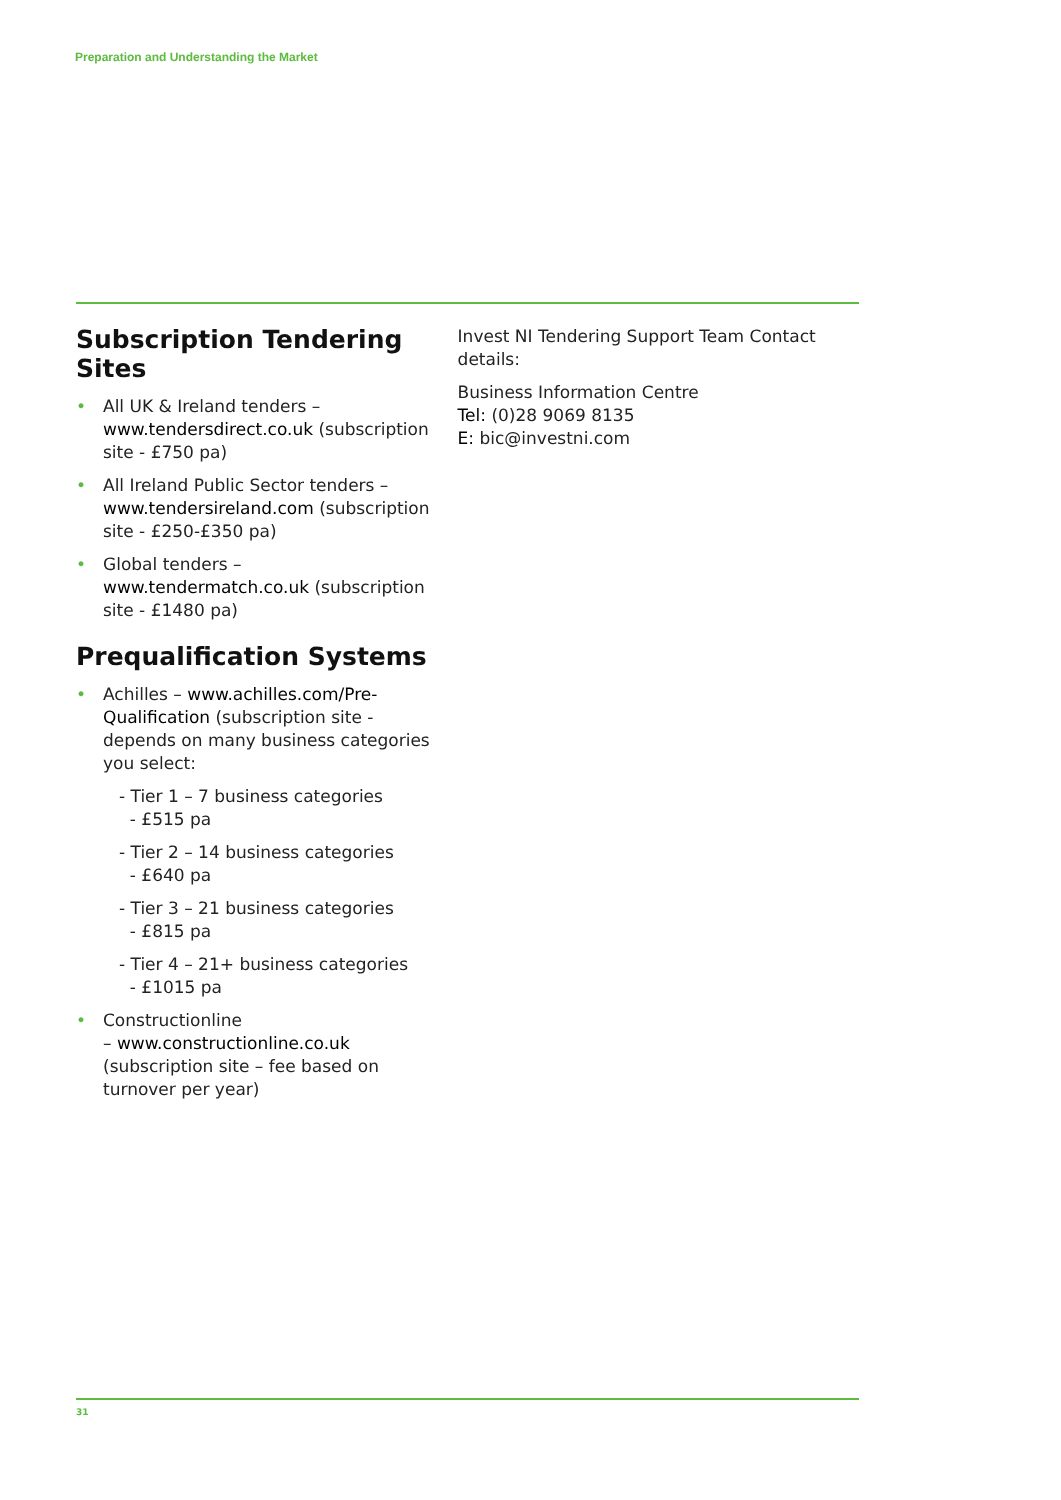Preparation and Understanding the Market
Subscription Tendering Sites
• All UK & Ireland tenders – www.tendersdirect.co.uk (subscription site - £750 pa)
• All Ireland Public Sector tenders – www.tendersireland.com (subscription site - £250-£350 pa)
• Global tenders – www.tendermatch.co.uk (subscription site - £1480 pa)
Prequalification Systems
• Achilles – www.achilles.com/Pre-Qualification (subscription site - depends on many business categories you select:
- Tier 1 – 7 business categories
- £515 pa
- Tier 2 – 14 business categories
- £640 pa
- Tier 3 – 21 business categories
- £815 pa
- Tier 4 – 21+ business categories
- £1015 pa
• Constructionline
– www.constructionline.co.uk (subscription site – fee based on turnover per year)
Invest NI Tendering Support Team Contact details:
Business Information Centre
Tel: (0)28 9069 8135
E: bic@investni.com
31